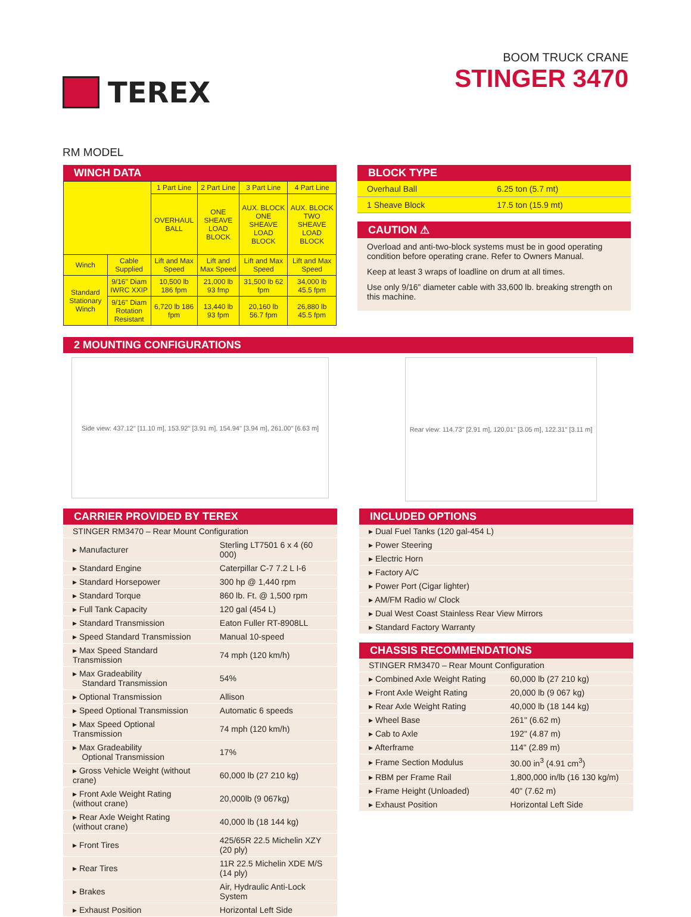TEREX
BOOM TRUCK CRANE
STINGER 3470
RM MODEL
WINCH DATA
| | | 1 Part Line | 2 Part Line | 3 Part Line | 4 Part Line |
| --- | --- | --- | --- | --- | --- |
| | | OVERHAUL BALL | ONE SHEAVE LOAD BLOCK | AUX. BLOCK ONE SHEAVE LOAD BLOCK | AUX. BLOCK TWO SHEAVE LOAD BLOCK |
| Winch | Cable Supplied | Lift and Max Speed | Lift and Max Speed | Lift and Max Speed | Lift and Max Speed |
| Standard Stationary Winch | 9/16" Diam IWRC XXIP | 10,500 lb 186 fpm | 21,000 lb 93 fmp | 31,500 lb 62 fpm | 34,000 lb 45.5 fpm |
| | 9/16" Diam Rotation Resistant | 6,720 lb 186 fpm | 13,440 lb 93 fpm | 20,160 lb 56.7 fpm | 26,880 lb 45.5 fpm |
BLOCK TYPE
| Overhaul Ball | 6.25 ton (5.7 mt) |
| 1 Sheave Block | 17.5 ton (15.9 mt) |
CAUTION ⚠
Overload and anti-two-block systems must be in good operating condition before operating crane. Refer to Owners Manual.
Keep at least 3 wraps of loadline on drum at all times.
Use only 9/16” diameter cable with 33,600 lb. breaking strength on this machine.
2 MOUNTING CONFIGURATIONS
Side view: 437.12" [11.10 m], 153.92" [3.91 m], 154.94" [3.94 m], 261.00" [6.63 m]
Rear view: 114.73" [2.91 m], 120.01" [3.05 m], 122.31" [3.11 m]
CARRIER PROVIDED BY TEREX
| STINGER RM3470 – Rear Mount Configuration | |
| ▸ Manufacturer | Sterling LT7501 6 x 4 (60 000) |
| ▸ Standard Engine | Caterpillar C-7 7.2 L I-6 |
| ▸ Standard Horsepower | 300 hp @ 1,440 rpm |
| ▸ Standard Torque | 860 lb. Ft. @ 1,500 rpm |
| ▸ Full Tank Capacity | 120 gal (454 L) |
| ▸ Standard Transmission | Eaton Fuller RT-8908LL |
| ▸ Speed Standard Transmission | Manual 10-speed |
| ▸ Max Speed Standard Transmission | 74 mph (120 km/h) |
| ▸ Max Gradeability Standard Transmission | 54% |
| ▸ Optional Transmission | Allison |
| ▸ Speed Optional Transmission | Automatic 6 speeds |
| ▸ Max Speed Optional Transmission | 74 mph (120 km/h) |
| ▸ Max Gradeability Optional Transmission | 17% |
| ▸ Gross Vehicle Weight (without crane) | 60,000 lb (27 210 kg) |
| ▸ Front Axle Weight Rating (without crane) | 20,000lb (9 067kg) |
| ▸ Rear Axle Weight Rating (without crane) | 40,000 lb (18 144 kg) |
| ▸ Front Tires | 425/65R 22.5 Michelin XZY (20 ply) |
| ▸ Rear Tires | 11R 22.5 Michelin XDE M/S (14 ply) |
| ▸ Brakes | Air, Hydraulic Anti-Lock System |
| ▸ Exhaust Position | Horizontal Left Side |
INCLUDED OPTIONS
| ▸ Dual Fuel Tanks (120 gal-454 L) |
| ▸ Power Steering |
| ▸ Electric Horn |
| ▸ Factory A/C |
| ▸ Power Port (Cigar lighter) |
| ▸ AM/FM Radio w/ Clock |
| ▸ Dual West Coast Stainless Rear View Mirrors |
| ▸ Standard Factory Warranty |
CHASSIS RECOMMENDATIONS
| STINGER RM3470 – Rear Mount Configuration | |
| ▸ Combined Axle Weight Rating | 60,000 lb (27 210 kg) |
| ▸ Front Axle Weight Rating | 20,000 lb (9 067 kg) |
| ▸ Rear Axle Weight Rating | 40,000 lb (18 144 kg) |
| ▸ Wheel Base | 261" (6.62 m) |
| ▸ Cab to Axle | 192" (4.87 m) |
| ▸ Afterframe | 114" (2.89 m) |
| ▸ Frame Section Modulus | 30.00 in<sup>3</sup> (4.91 cm<sup>3</sup>) |
| ▸ RBM per Frame Rail | 1,800,000 in/lb (16 130 kg/m) |
| ▸ Frame Height (Unloaded) | 40" (7.62 m) |
| ▸ Exhaust Position | Horizontal Left Side |